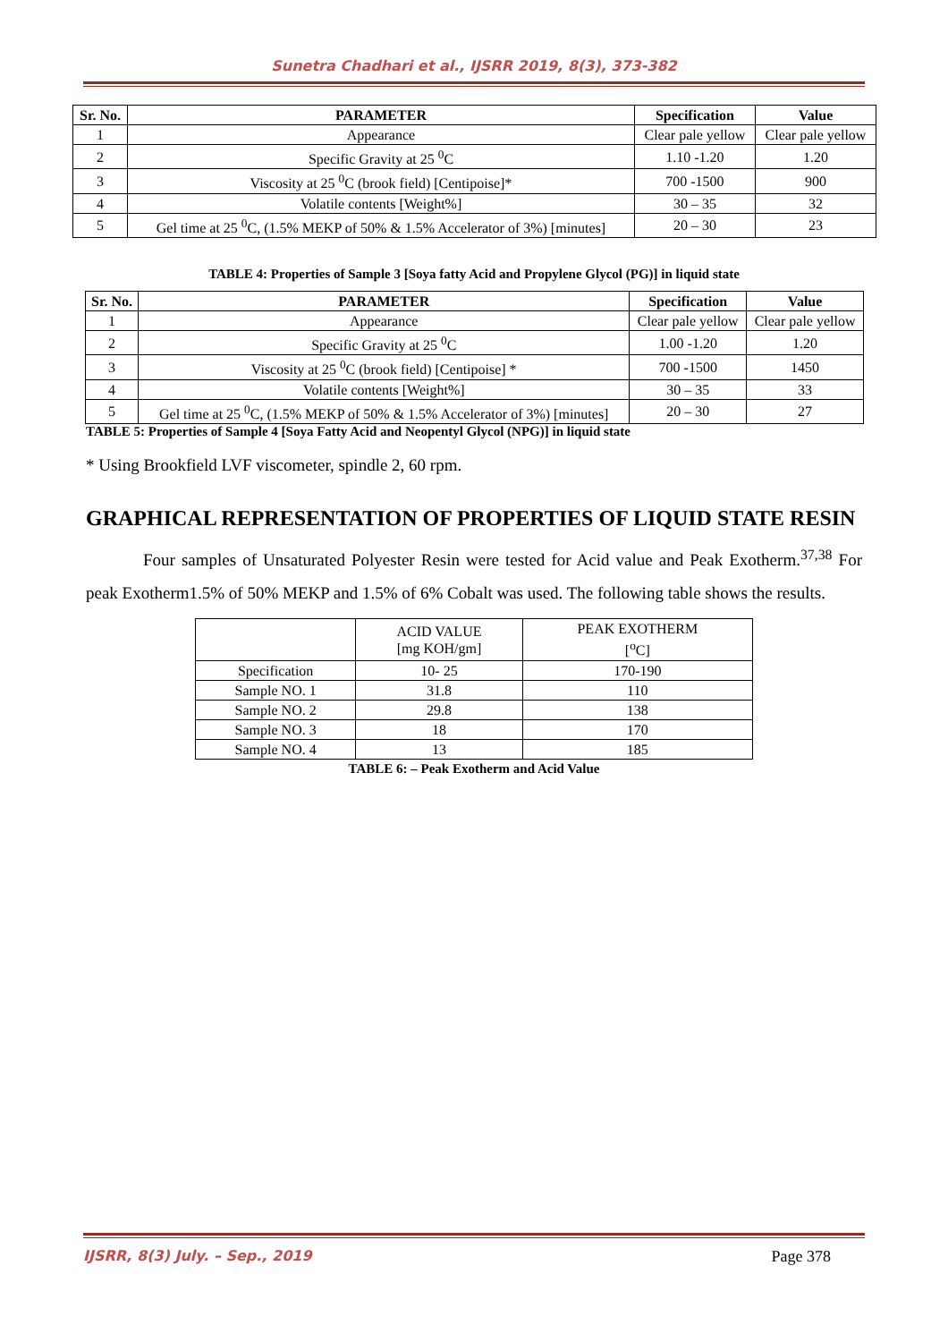Sunetra Chadhari et al., IJSRR 2019, 8(3), 373-382
| Sr. No. | PARAMETER | Specification | Value |
| --- | --- | --- | --- |
| 1 | Appearance | Clear pale yellow | Clear pale yellow |
| 2 | Specific Gravity at 25 <sup>0</sup>C | 1.10 -1.20 | 1.20 |
| 3 | Viscosity at 25 <sup>0</sup>C (brook field) [Centipoise]* | 700 -1500 | 900 |
| 4 | Volatile contents [Weight%] | 30 – 35 | 32 |
| 5 | Gel time at 25 <sup>0</sup>C, (1.5% MEKP of 50% & 1.5% Accelerator of 3%) [minutes] | 20 – 30 | 23 |
TABLE 4: Properties of Sample 3 [Soya fatty Acid and Propylene Glycol (PG)] in liquid state
| Sr. No. | PARAMETER | Specification | Value |
| --- | --- | --- | --- |
| 1 | Appearance | Clear pale yellow | Clear pale yellow |
| 2 | Specific Gravity at 25 <sup>0</sup>C | 1.00 -1.20 | 1.20 |
| 3 | Viscosity at 25 <sup>0</sup>C (brook field) [Centipoise] * | 700 -1500 | 1450 |
| 4 | Volatile contents [Weight%] | 30 – 35 | 33 |
| 5 | Gel time at 25 <sup>0</sup>C, (1.5% MEKP of 50% & 1.5% Accelerator of 3%) [minutes] | 20 – 30 | 27 |
TABLE 5: Properties of Sample 4 [Soya Fatty Acid and Neopentyl Glycol (NPG)] in liquid state
* Using Brookfield LVF viscometer, spindle 2, 60 rpm.
GRAPHICAL REPRESENTATION OF PROPERTIES OF LIQUID STATE RESIN
Four samples of Unsaturated Polyester Resin were tested for Acid value and Peak Exotherm.<sup>37,38</sup> For peak Exotherm1.5% of 50% MEKP and 1.5% of 6% Cobalt was used. The following table shows the results.
| | ACID VALUE [mg KOH/gm] | PEAK EXOTHERM [<sup>o</sup>C] |
| Specification | 10- 25 | 170-190 |
| Sample NO. 1 | 31.8 | 110 |
| Sample NO. 2 | 29.8 | 138 |
| Sample NO. 3 | 18 | 170 |
| Sample NO. 4 | 13 | 185 |
TABLE 6: – Peak Exotherm and Acid Value
IJSRR, 8(3) July. – Sep., 2019 Page 378